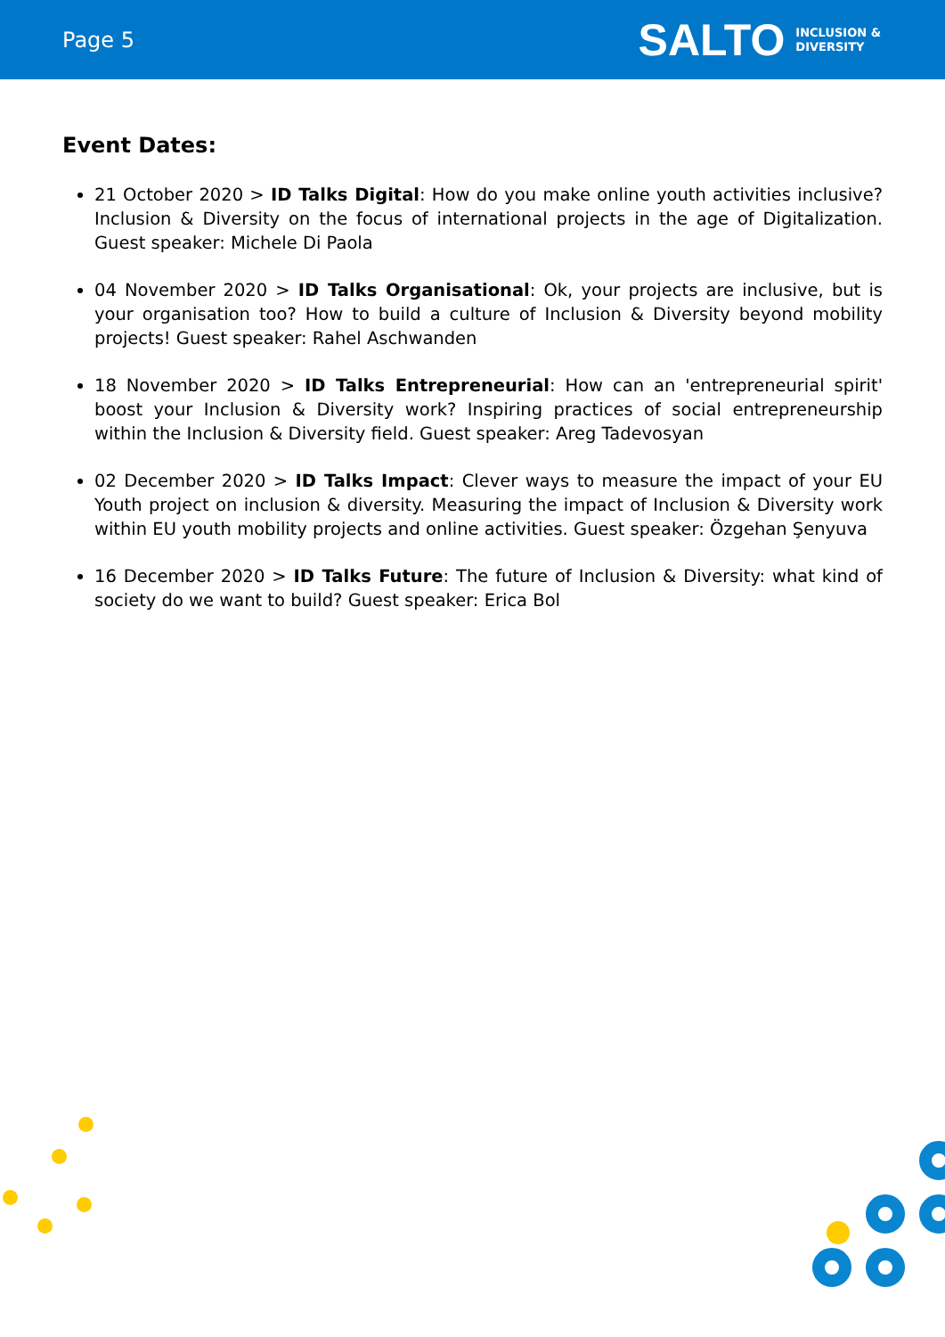Page 5
SALTO INCLUSION &
DIVERSITY
Event Dates:
21 October 2020 > ID Talks Digital: How do you make online youth activities inclusive? Inclusion & Diversity on the focus of international projects in the age of Digitalization. Guest speaker: Michele Di Paola
04 November 2020 > ID Talks Organisational: Ok, your projects are inclusive, but is your organisation too? How to build a culture of Inclusion & Diversity beyond mobility projects! Guest speaker: Rahel Aschwanden
18 November 2020 > ID Talks Entrepreneurial: How can an 'entrepreneurial spirit' boost your Inclusion & Diversity work? Inspiring practices of social entrepreneurship within the Inclusion & Diversity field. Guest speaker: Areg Tadevosyan
02 December 2020 > ID Talks Impact: Clever ways to measure the impact of your EU Youth project on inclusion & diversity. Measuring the impact of Inclusion & Diversity work within EU youth mobility projects and online activities. Guest speaker: Özgehan Şenyuva
16 December 2020 > ID Talks Future: The future of Inclusion & Diversity: what kind of society do we want to build? Guest speaker: Erica Bol